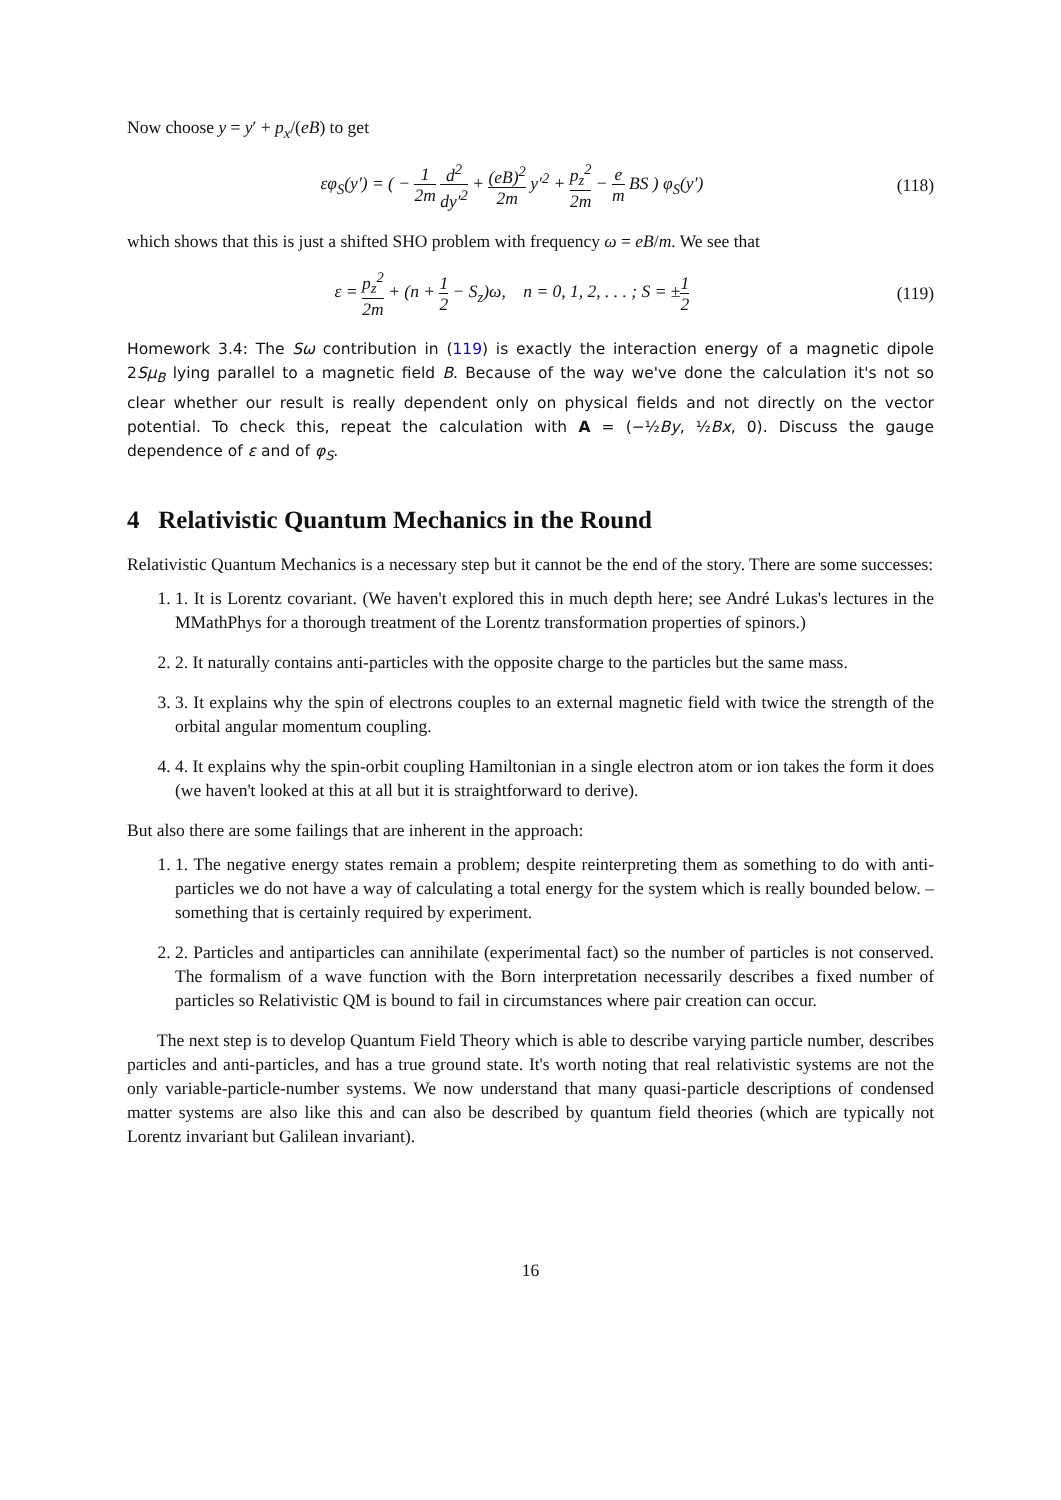Now choose y = y′ + p<sub>x</sub>/(eB) to get
εφ<sub>S</sub>(y′) = ( − 1 2m d<sup>2</sup> dy′<sup>2</sup> + (eB)<sup>2</sup> 2m y′<sup>2</sup> + p<sub>z</sub><sup>2</sup> 2m − e m BS ) φ<sub>S</sub>(y′)
(118)
which shows that this is just a shifted SHO problem with frequency ω = eB/m. We see that
ε = p<sub>z</sub><sup>2</sup> 2m + (n + 1 2 − S<sub>z</sub>)ω, n = 0, 1, 2, . . . ; S = ±1 2
(119)
Homework 3.4: The Sω contribution in (119) is exactly the interaction energy of a magnetic dipole 2Sμ<sub>B</sub> lying parallel to a magnetic field B. Because of the way we've done the calculation it's not so clear whether our result is really dependent only on physical fields and not directly on the vector potential. To check this, repeat the calculation with A = (−½By, ½Bx, 0). Discuss the gauge dependence of ε and of φ<sub>S</sub>.
4 Relativistic Quantum Mechanics in the Round
Relativistic Quantum Mechanics is a necessary step but it cannot be the end of the story. There are some successes:
1. 1. It is Lorentz covariant. (We haven't explored this in much depth here; see André Lukas's lectures in the MMathPhys for a thorough treatment of the Lorentz transformation properties of spinors.)
2. 2. It naturally contains anti-particles with the opposite charge to the particles but the same mass.
3. 3. It explains why the spin of electrons couples to an external magnetic field with twice the strength of the orbital angular momentum coupling.
4. 4. It explains why the spin-orbit coupling Hamiltonian in a single electron atom or ion takes the form it does (we haven't looked at this at all but it is straightforward to derive).
But also there are some failings that are inherent in the approach:
1. 1. The negative energy states remain a problem; despite reinterpreting them as something to do with anti-particles we do not have a way of calculating a total energy for the system which is really bounded below. – something that is certainly required by experiment.
2. 2. Particles and antiparticles can annihilate (experimental fact) so the number of particles is not conserved. The formalism of a wave function with the Born interpretation necessarily describes a fixed number of particles so Relativistic QM is bound to fail in circumstances where pair creation can occur.
The next step is to develop Quantum Field Theory which is able to describe varying particle number, describes particles and anti-particles, and has a true ground state. It's worth noting that real relativistic systems are not the only variable-particle-number systems. We now understand that many quasi-particle descriptions of condensed matter systems are also like this and can also be described by quantum field theories (which are typically not Lorentz invariant but Galilean invariant).
16